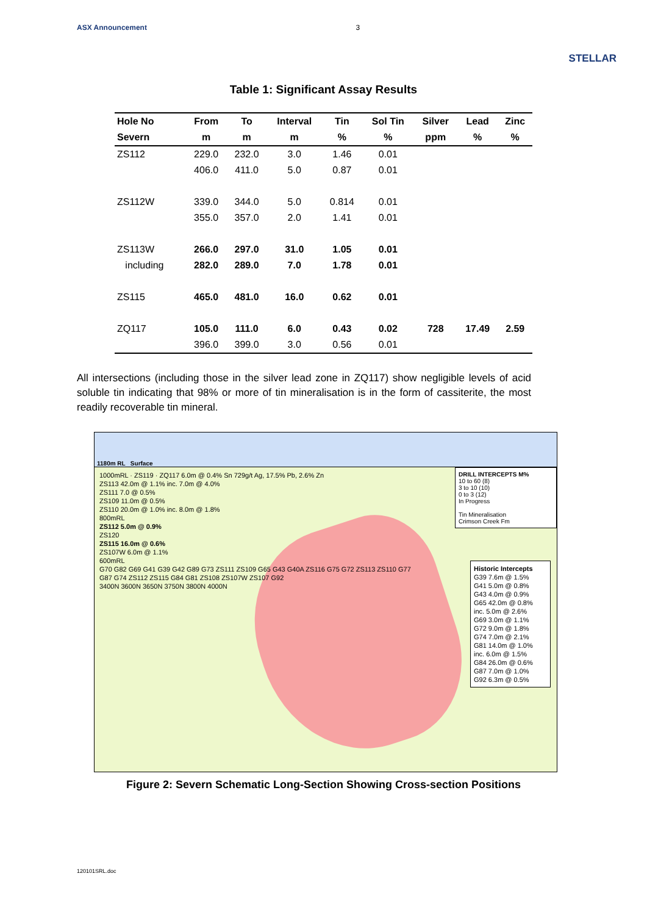ASX Announcement 3 STELLAR
Table 1: Significant Assay Results
| Hole No | From | To | Interval | Tin | Sol Tin | Silver | Lead | Zinc |
| --- | --- | --- | --- | --- | --- | --- | --- | --- |
| Severn | m | m | m | % | % | ppm | % | % |
| ZS112 | 229.0 | 232.0 | 3.0 | 1.46 | 0.01 | | | |
| | 406.0 | 411.0 | 5.0 | 0.87 | 0.01 | | | |
| ZS112W | 339.0 | 344.0 | 5.0 | 0.814 | 0.01 | | | |
| | 355.0 | 357.0 | 2.0 | 1.41 | 0.01 | | | |
| ZS113W | 266.0 | 297.0 | 31.0 | 1.05 | 0.01 | | | |
| including | 282.0 | 289.0 | 7.0 | 1.78 | 0.01 | | | |
| ZS115 | 465.0 | 481.0 | 16.0 | 0.62 | 0.01 | | | |
| ZQ117 | 105.0 | 111.0 | 6.0 | 0.43 | 0.02 | 728 | 17.49 | 2.59 |
| | 396.0 | 399.0 | 3.0 | 0.56 | 0.01 | | | |
All intersections (including those in the silver lead zone in ZQ117) show negligible levels of acid soluble tin indicating that 98% or more of tin mineralisation is in the form of cassiterite, the most readily recoverable tin mineral.
1180m RL Surface
DRILL INTERCEPTS M%
10 to 60 (8)
3 to 10 (10)
0 to 3 (12)
In Progress
Tin Mineralisation
Crimson Creek Fm
Historic Intercepts
G39 7.6m @ 1.5%
G41 5.0m @ 0.8%
G43 4.0m @ 0.9%
G65 42.0m @ 0.8%
inc. 5.0m @ 2.6%
G69 3.0m @ 1.1%
G72 9.0m @ 1.8%
G74 7.0m @ 2.1%
G81 14.0m @ 1.0%
inc. 6.0m @ 1.5%
G84 26.0m @ 0.6%
G87 7.0m @ 1.0%
G92 6.3m @ 0.5%
1000mRL · ZS119 · ZQ117 6.0m @ 0.4% Sn 729g/t Ag, 17.5% Pb, 2.6% Zn
ZS113 42.0m @ 1.1% inc. 7.0m @ 4.0%
ZS111 7.0 @ 0.5%
ZS109 11.0m @ 0.5%
ZS110 20.0m @ 1.0% inc. 8.0m @ 1.8%
800mRL
ZS112 5.0m @ 0.9%
ZS120
ZS115 16.0m @ 0.6%
ZS107W 6.0m @ 1.1%
600mRL
G70 G82 G69 G41 G39 G42 G89 G73 ZS111 ZS109 G65 G43 G40A ZS116 G75 G72 ZS113 ZS110 G77 G87 G74 ZS112 ZS115 G84 G81 ZS108 ZS107W ZS107 G92
3400N 3600N 3650N 3750N 3800N 4000N
Figure 2: Severn Schematic Long-Section Showing Cross-section Positions
120101SRL.doc